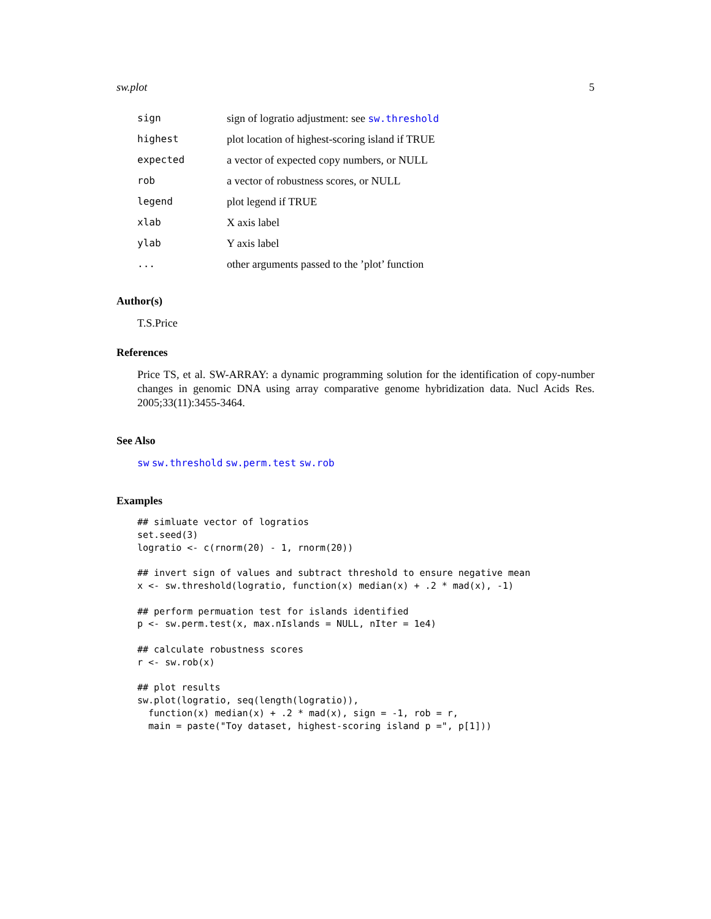sw.plot 5
| sign | sign of logratio adjustment: see sw.threshold |
| highest | plot location of highest-scoring island if TRUE |
| expected | a vector of expected copy numbers, or NULL |
| rob | a vector of robustness scores, or NULL |
| legend | plot legend if TRUE |
| xlab | X axis label |
| ylab | Y axis label |
| ... | other arguments passed to the ’plot’ function |
Author(s)
T.S.Price
References
Price TS, et al. SW-ARRAY: a dynamic programming solution for the identification of copy-number changes in genomic DNA using array comparative genome hybridization data. Nucl Acids Res. 2005;33(11):3455-3464.
See Also
sw sw.threshold sw.perm.test sw.rob
Examples
## simluate vector of logratios
set.seed(3)
logratio <- c(rnorm(20) - 1, rnorm(20))

## invert sign of values and subtract threshold to ensure negative mean
x <- sw.threshold(logratio, function(x) median(x) + .2 * mad(x), -1)

## perform permuation test for islands identified
p <- sw.perm.test(x, max.nIslands = NULL, nIter = 1e4)

## calculate robustness scores
r <- sw.rob(x)

## plot results
sw.plot(logratio, seq(length(logratio)),
  function(x) median(x) + .2 * mad(x), sign = -1, rob = r,
  main = paste("Toy dataset, highest-scoring island p =", p[1]))